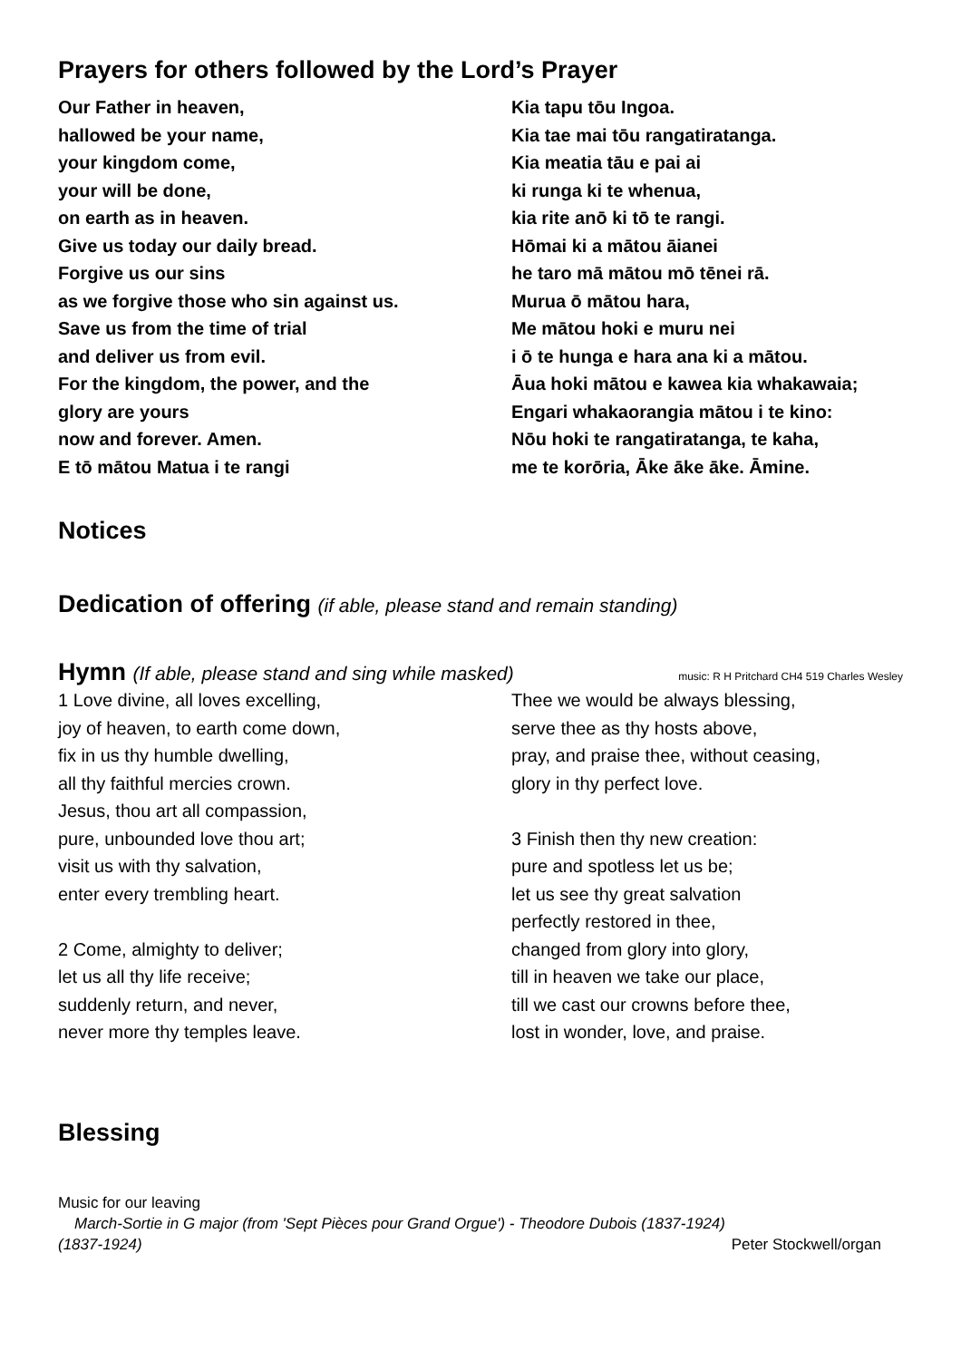Prayers for others followed by the Lord’s Prayer
Our Father in heaven,
hallowed be your name,
your kingdom come,
your will be done,
on earth as in heaven.
Give us today our daily bread.
Forgive us our sins
as we forgive those who sin against us.
Save us from the time of trial
and deliver us from evil.
For the kingdom, the power, and the
glory are yours
now and forever. Amen.
E tō mātou Matua i te rangi
Kia tapu tōu Ingoa.
Kia tae mai tōu rangatiratanga.
Kia meatia tāu e pai ai
ki runga ki te whenua,
kia rite anō ki tō te rangi.
Hōmai ki a mātou āianei
he taro mā mātou mō tēnei rā.
Murua ō mātou hara,
Me mātou hoki e muru nei
i ō te hunga e hara ana ki a mātou.
Āua hoki mātou e kawea kia whakawaia;
Engari whakaorangia mātou i te kino:
Nōu hoki te rangatiratanga, te kaha,
me te korōria, Āke āke āke. Āmine.
Notices
Dedication of offering (if able, please stand and remain standing)
Hymn (If able, please stand and sing while masked)
music: R H Pritchard CH4 519 Charles Wesley
1 Love divine, all loves excelling,
joy of heaven, to earth come down,
fix in us thy humble dwelling,
all thy faithful mercies crown.
Jesus, thou art all compassion,
pure, unbounded love thou art;
visit us with thy salvation,
enter every trembling heart.
2 Come, almighty to deliver;
let us all thy life receive;
suddenly return, and never,
never more thy temples leave.
Thee we would be always blessing,
serve thee as thy hosts above,
pray, and praise thee, without ceasing,
glory in thy perfect love.
3 Finish then thy new creation:
pure and spotless let us be;
let us see thy great salvation
perfectly restored in thee,
changed from glory into glory,
till in heaven we take our place,
till we cast our crowns before thee,
lost in wonder, love, and praise.
Blessing
Music for our leaving
March-Sortie in G major (from 'Sept Pièces pour Grand Orgue') - Theodore Dubois (1837-1924)
(1837-1924) Peter Stockwell/organ